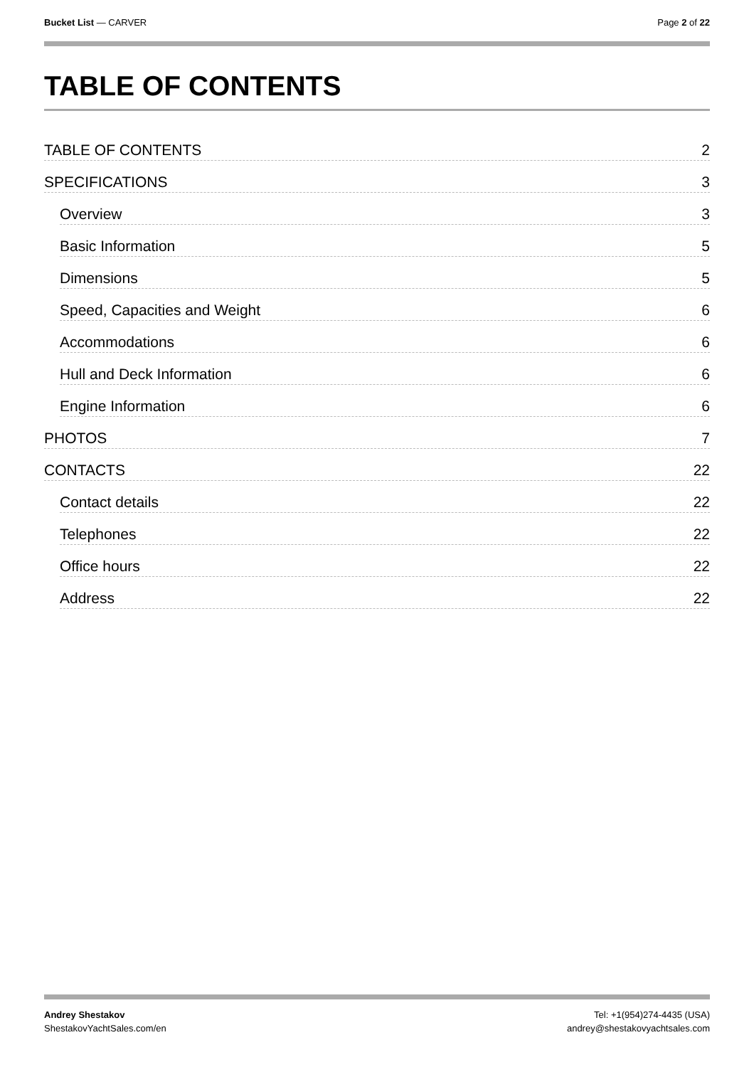Bucket List — CARVER Page 2 of 22
TABLE OF CONTENTS
TABLE OF CONTENTS 2
SPECIFICATIONS 3
Overview 3
Basic Information 5
Dimensions 5
Speed, Capacities and Weight 6
Accommodations 6
Hull and Deck Information 6
Engine Information 6
PHOTOS 7
CONTACTS 22
Contact details 22
Telephones 22
Office hours 22
Address 22
Andrey Shestakov
ShestakovYachtSales.com/en
Tel: +1(954)274-4435 (USA)
andrey@shestakovyachtsales.com